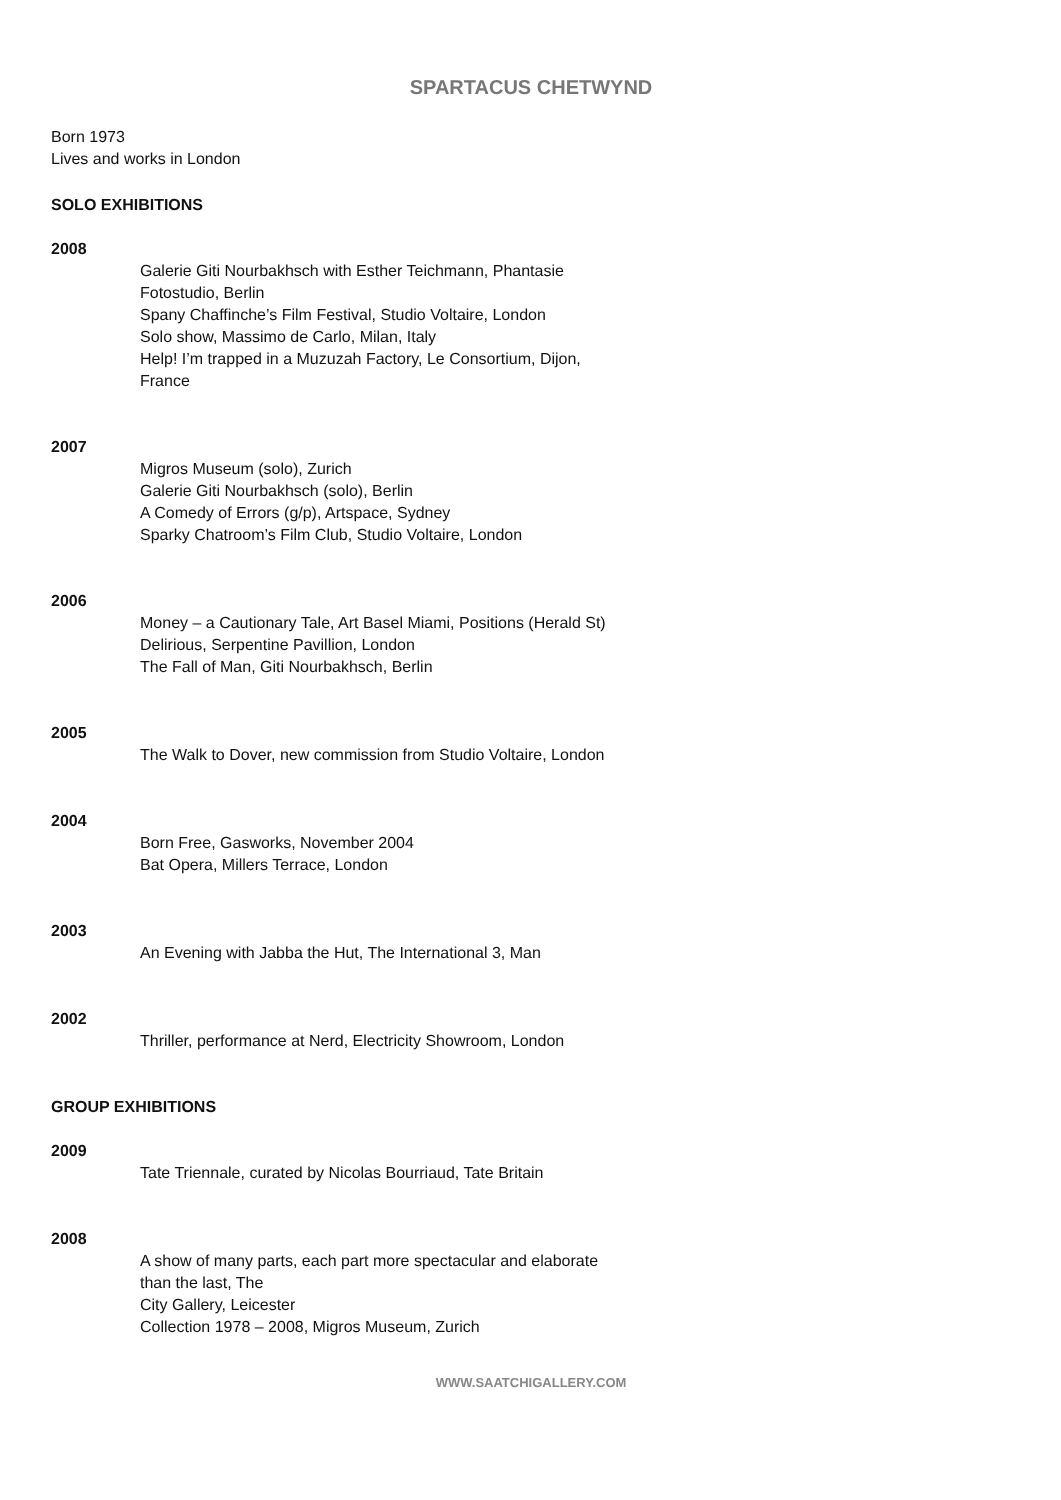SPARTACUS CHETWYND
Born 1973
Lives and works in London
SOLO EXHIBITIONS
2008
Galerie Giti Nourbakhsch with Esther Teichmann, Phantasie Fotostudio, Berlin
Spany Chaffinche’s Film Festival, Studio Voltaire, London
Solo show, Massimo de Carlo, Milan, Italy
Help! I’m trapped in a Muzuzah Factory, Le Consortium, Dijon, France
2007
Migros Museum (solo), Zurich
Galerie Giti Nourbakhsch (solo), Berlin
A Comedy of Errors (g/p), Artspace, Sydney
Sparky Chatroom’s Film Club, Studio Voltaire, London
2006
Money – a Cautionary Tale, Art Basel Miami, Positions (Herald St)
Delirious, Serpentine Pavillion, London
The Fall of Man, Giti Nourbakhsch, Berlin
2005
The Walk to Dover, new commission from Studio Voltaire, London
2004
Born Free, Gasworks, November 2004
Bat Opera, Millers Terrace, London
2003
An Evening with Jabba the Hut, The International 3, Man
2002
Thriller, performance at Nerd, Electricity Showroom, London
GROUP EXHIBITIONS
2009
Tate Triennale, curated by Nicolas Bourriaud, Tate Britain
2008
A show of many parts, each part more spectacular and elaborate than the last, The
City Gallery, Leicester
Collection 1978 – 2008, Migros Museum, Zurich
WWW.SAATCHIGALLERY.COM